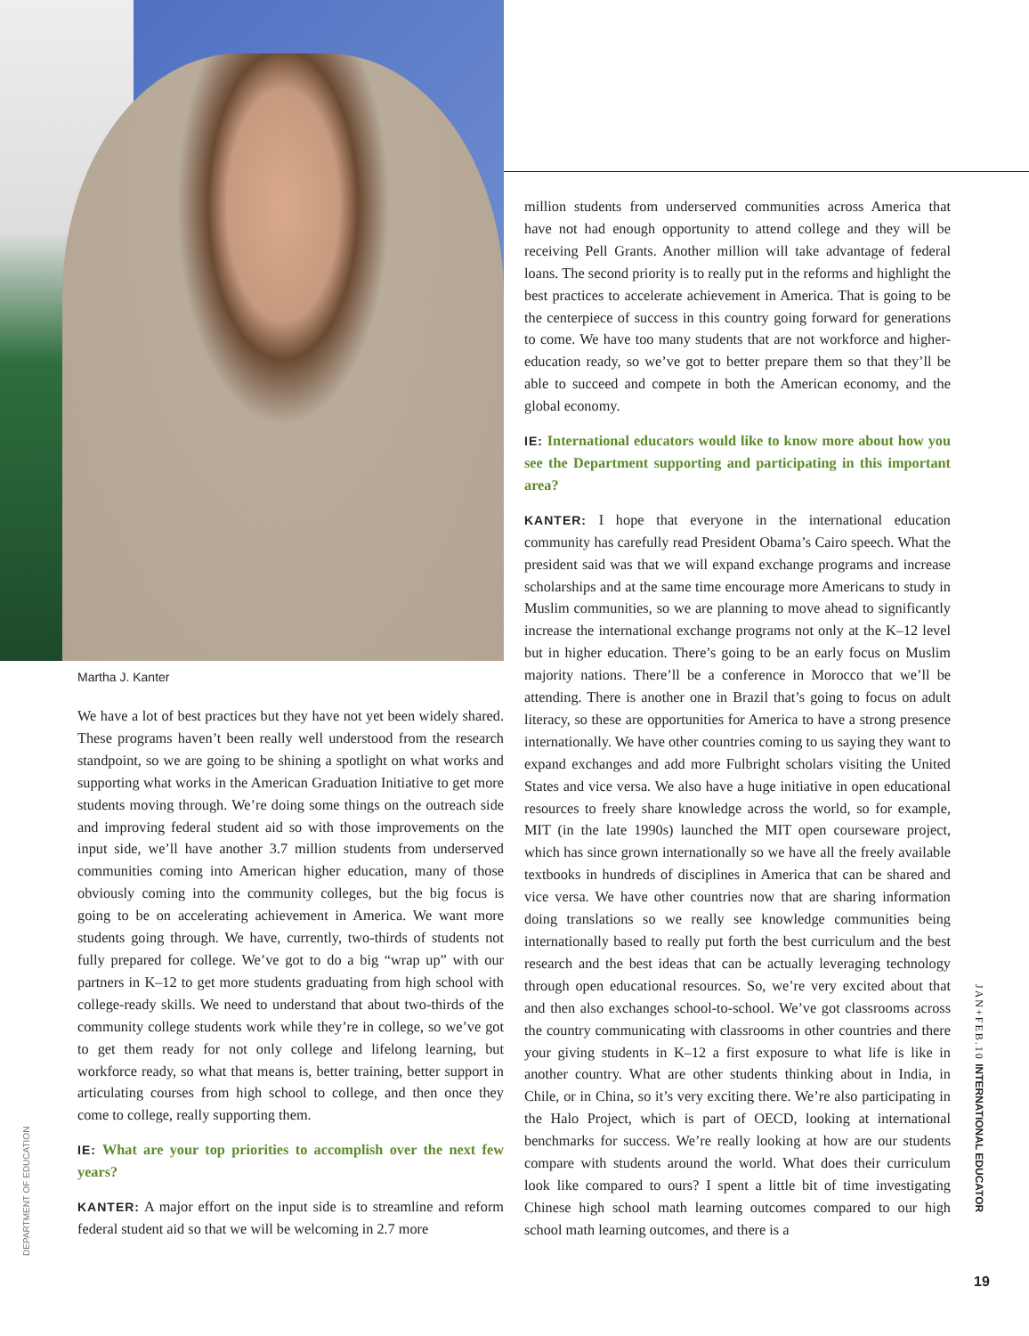Martha J. Kanter
We have a lot of best practices but they have not yet been widely shared. These programs haven’t been really well understood from the research standpoint, so we are going to be shining a spotlight on what works and supporting what works in the American Graduation Initiative to get more students moving through. We’re doing some things on the outreach side and improving federal student aid so with those improvements on the input side, we’ll have another 3.7 million students from underserved communities coming into American higher education, many of those obviously coming into the community colleges, but the big focus is going to be on accelerating achievement in America. We want more students going through. We have, currently, two-thirds of students not fully prepared for college. We’ve got to do a big “wrap up” with our partners in K–12 to get more students graduating from high school with college-ready skills. We need to understand that about two-thirds of the community college students work while they’re in college, so we’ve got to get them ready for not only college and lifelong learning, but workforce ready, so what that means is, better training, better support in articulating courses from high school to college, and then once they come to college, really supporting them.
IE: What are your top priorities to accomplish over the next few years?
KANTER: A major effort on the input side is to streamline and reform federal student aid so that we will be welcoming in 2.7 more
million students from underserved communities across America that have not had enough opportunity to attend college and they will be receiving Pell Grants. Another million will take advantage of federal loans. The second priority is to really put in the reforms and highlight the best practices to accelerate achievement in America. That is going to be the centerpiece of success in this country going forward for generations to come. We have too many students that are not workforce and higher-education ready, so we’ve got to better prepare them so that they’ll be able to succeed and compete in both the American economy, and the global economy.
IE: International educators would like to know more about how you see the Department supporting and participating in this important area?
KANTER: I hope that everyone in the international education community has carefully read President Obama’s Cairo speech. What the president said was that we will expand exchange programs and increase scholarships and at the same time encourage more Americans to study in Muslim communities, so we are planning to move ahead to significantly increase the international exchange programs not only at the K–12 level but in higher education. There’s going to be an early focus on Muslim majority nations. There’ll be a conference in Morocco that we’ll be attending. There is another one in Brazil that’s going to focus on adult literacy, so these are opportunities for America to have a strong presence internationally. We have other countries coming to us saying they want to expand exchanges and add more Fulbright scholars visiting the United States and vice versa. We also have a huge initiative in open educational resources to freely share knowledge across the world, so for example, MIT (in the late 1990s) launched the MIT open courseware project, which has since grown internationally so we have all the freely available textbooks in hundreds of disciplines in America that can be shared and vice versa. We have other countries now that are sharing information doing translations so we really see knowledge communities being internationally based to really put forth the best curriculum and the best research and the best ideas that can be actually leveraging technology through open educational resources. So, we’re very excited about that and then also exchanges school-to-school. We’ve got classrooms across the country communicating with classrooms in other countries and there your giving students in K–12 a first exposure to what life is like in another country. What are other students thinking about in India, in Chile, or in China, so it’s very exciting there. We’re also participating in the Halo Project, which is part of OECD, looking at international benchmarks for success. We’re really looking at how are our students compare with students around the world. What does their curriculum look like compared to ours? I spent a little bit of time investigating Chinese high school math learning outcomes compared to our high school math learning outcomes, and there is a
DEPARTMENT OF EDUCATION
JAN+FEB.10 INTERNATIONAL EDUCATOR
19